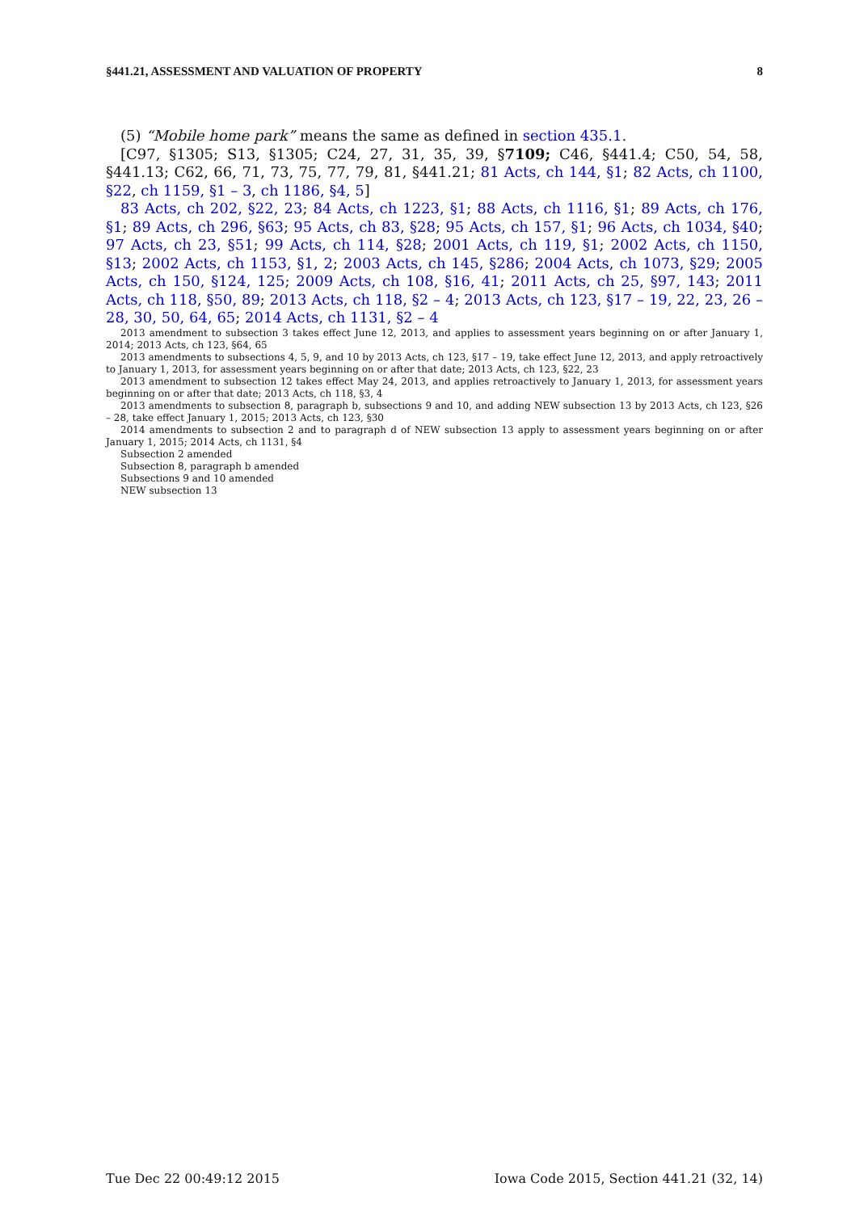§441.21, ASSESSMENT AND VALUATION OF PROPERTY 8
(5) “Mobile home park” means the same as defined in section 435.1.
[C97, §1305; S13, §1305; C24, 27, 31, 35, 39, §7109; C46, §441.4; C50, 54, 58, §441.13; C62, 66, 71, 73, 75, 77, 79, 81, §441.21; 81 Acts, ch 144, §1; 82 Acts, ch 1100, §22, ch 1159, §1 – 3, ch 1186, §4, 5]
83 Acts, ch 202, §22, 23; 84 Acts, ch 1223, §1; 88 Acts, ch 1116, §1; 89 Acts, ch 176, §1; 89 Acts, ch 296, §63; 95 Acts, ch 83, §28; 95 Acts, ch 157, §1; 96 Acts, ch 1034, §40; 97 Acts, ch 23, §51; 99 Acts, ch 114, §28; 2001 Acts, ch 119, §1; 2002 Acts, ch 1150, §13; 2002 Acts, ch 1153, §1, 2; 2003 Acts, ch 145, §286; 2004 Acts, ch 1073, §29; 2005 Acts, ch 150, §124, 125; 2009 Acts, ch 108, §16, 41; 2011 Acts, ch 25, §97, 143; 2011 Acts, ch 118, §50, 89; 2013 Acts, ch 118, §2 – 4; 2013 Acts, ch 123, §17 – 19, 22, 23, 26 – 28, 30, 50, 64, 65; 2014 Acts, ch 1131, §2 – 4
2013 amendment to subsection 3 takes effect June 12, 2013, and applies to assessment years beginning on or after January 1, 2014; 2013 Acts, ch 123, §64, 65
2013 amendments to subsections 4, 5, 9, and 10 by 2013 Acts, ch 123, §17 – 19, take effect June 12, 2013, and apply retroactively to January 1, 2013, for assessment years beginning on or after that date; 2013 Acts, ch 123, §22, 23
2013 amendment to subsection 12 takes effect May 24, 2013, and applies retroactively to January 1, 2013, for assessment years beginning on or after that date; 2013 Acts, ch 118, §3, 4
2013 amendments to subsection 8, paragraph b, subsections 9 and 10, and adding NEW subsection 13 by 2013 Acts, ch 123, §26 – 28, take effect January 1, 2015; 2013 Acts, ch 123, §30
2014 amendments to subsection 2 and to paragraph d of NEW subsection 13 apply to assessment years beginning on or after January 1, 2015; 2014 Acts, ch 1131, §4
Subsection 2 amended
Subsection 8, paragraph b amended
Subsections 9 and 10 amended
NEW subsection 13
Tue Dec 22 00:49:12 2015 Iowa Code 2015, Section 441.21 (32, 14)